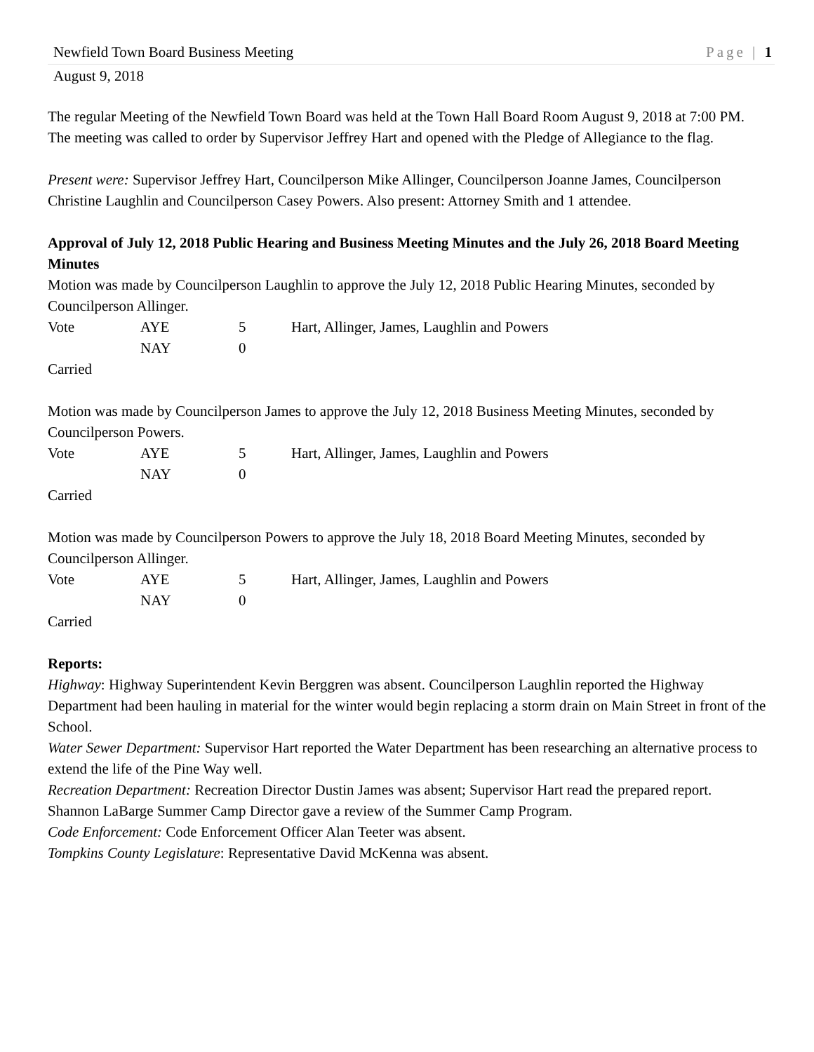Newfield Town Board Business Meeting Page | 1
August 9, 2018
The regular Meeting of the Newfield Town Board was held at the Town Hall Board Room August 9, 2018 at 7:00 PM. The meeting was called to order by Supervisor Jeffrey Hart and opened with the Pledge of Allegiance to the flag.
Present were: Supervisor Jeffrey Hart, Councilperson Mike Allinger, Councilperson Joanne James, Councilperson Christine Laughlin and Councilperson Casey Powers. Also present: Attorney Smith and 1 attendee.
Approval of July 12, 2018 Public Hearing and Business Meeting Minutes and the July 26, 2018 Board Meeting Minutes
Motion was made by Councilperson Laughlin to approve the July 12, 2018 Public Hearing Minutes, seconded by Councilperson Allinger.
| Vote | AYE | 5 | Hart, Allinger, James, Laughlin and Powers |
| | NAY | 0 | |
Carried
Motion was made by Councilperson James to approve the July 12, 2018 Business Meeting Minutes, seconded by Councilperson Powers.
| Vote | AYE | 5 | Hart, Allinger, James, Laughlin and Powers |
| | NAY | 0 | |
Carried
Motion was made by Councilperson Powers to approve the July 18, 2018 Board Meeting Minutes, seconded by Councilperson Allinger.
| Vote | AYE | 5 | Hart, Allinger, James, Laughlin and Powers |
| | NAY | 0 | |
Carried
Reports:
Highway: Highway Superintendent Kevin Berggren was absent. Councilperson Laughlin reported the Highway Department had been hauling in material for the winter would begin replacing a storm drain on Main Street in front of the School.
Water Sewer Department: Supervisor Hart reported the Water Department has been researching an alternative process to extend the life of the Pine Way well.
Recreation Department: Recreation Director Dustin James was absent; Supervisor Hart read the prepared report. Shannon LaBarge Summer Camp Director gave a review of the Summer Camp Program.
Code Enforcement: Code Enforcement Officer Alan Teeter was absent.
Tompkins County Legislature: Representative David McKenna was absent.